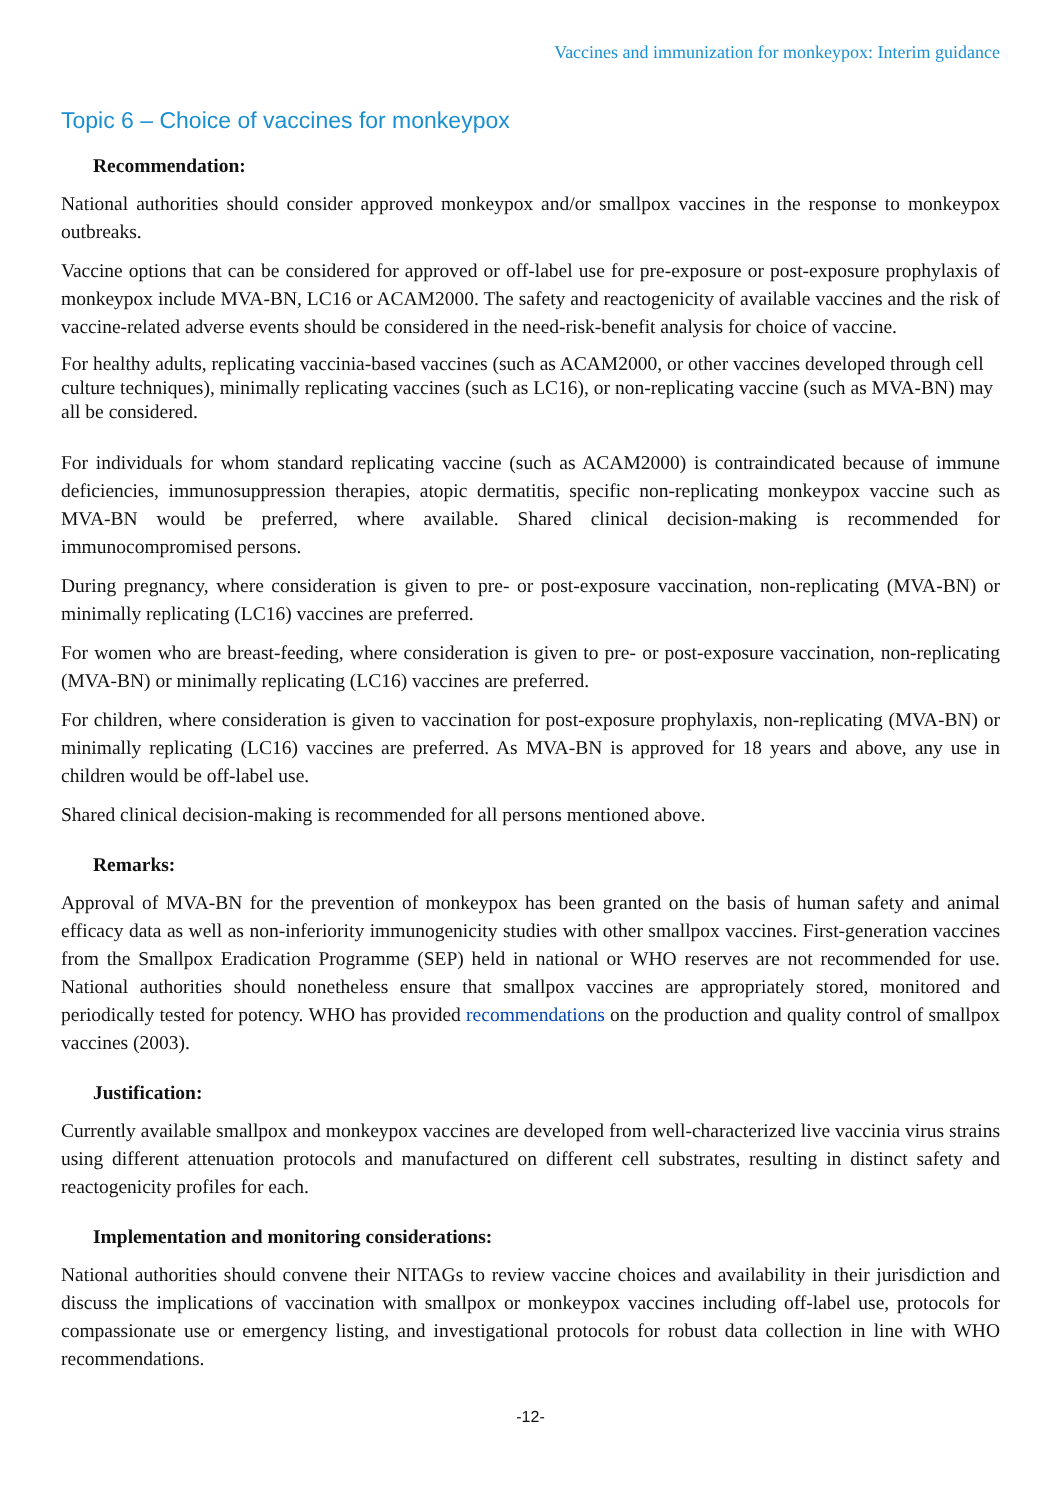Vaccines and immunization for monkeypox: Interim guidance
Topic 6 – Choice of vaccines for monkeypox
Recommendation:
National authorities should consider approved monkeypox and/or smallpox vaccines in the response to monkeypox outbreaks.
Vaccine options that can be considered for approved or off-label use for pre-exposure or post-exposure prophylaxis of monkeypox include MVA-BN, LC16 or ACAM2000. The safety and reactogenicity of available vaccines and the risk of vaccine-related adverse events should be considered in the need-risk-benefit analysis for choice of vaccine.
For healthy adults, replicating vaccinia-based vaccines (such as ACAM2000, or other vaccines developed through cell culture techniques), minimally replicating vaccines (such as LC16), or non-replicating vaccine (such as MVA-BN) may all be considered.
For individuals for whom standard replicating vaccine (such as ACAM2000) is contraindicated because of immune deficiencies, immunosuppression therapies, atopic dermatitis, specific non-replicating monkeypox vaccine such as MVA-BN would be preferred, where available. Shared clinical decision-making is recommended for immunocompromised persons.
During pregnancy, where consideration is given to pre- or post-exposure vaccination, non-replicating (MVA-BN) or minimally replicating (LC16) vaccines are preferred.
For women who are breast-feeding, where consideration is given to pre- or post-exposure vaccination, non-replicating (MVA-BN) or minimally replicating (LC16) vaccines are preferred.
For children, where consideration is given to vaccination for post-exposure prophylaxis, non-replicating (MVA-BN) or minimally replicating (LC16) vaccines are preferred. As MVA-BN is approved for 18 years and above, any use in children would be off-label use.
Shared clinical decision-making is recommended for all persons mentioned above.
Remarks:
Approval of MVA-BN for the prevention of monkeypox has been granted on the basis of human safety and animal efficacy data as well as non-inferiority immunogenicity studies with other smallpox vaccines. First-generation vaccines from the Smallpox Eradication Programme (SEP) held in national or WHO reserves are not recommended for use. National authorities should nonetheless ensure that smallpox vaccines are appropriately stored, monitored and periodically tested for potency. WHO has provided recommendations on the production and quality control of smallpox vaccines (2003).
Justification:
Currently available smallpox and monkeypox vaccines are developed from well-characterized live vaccinia virus strains using different attenuation protocols and manufactured on different cell substrates, resulting in distinct safety and reactogenicity profiles for each.
Implementation and monitoring considerations:
National authorities should convene their NITAGs to review vaccine choices and availability in their jurisdiction and discuss the implications of vaccination with smallpox or monkeypox vaccines including off-label use, protocols for compassionate use or emergency listing, and investigational protocols for robust data collection in line with WHO recommendations.
-12-